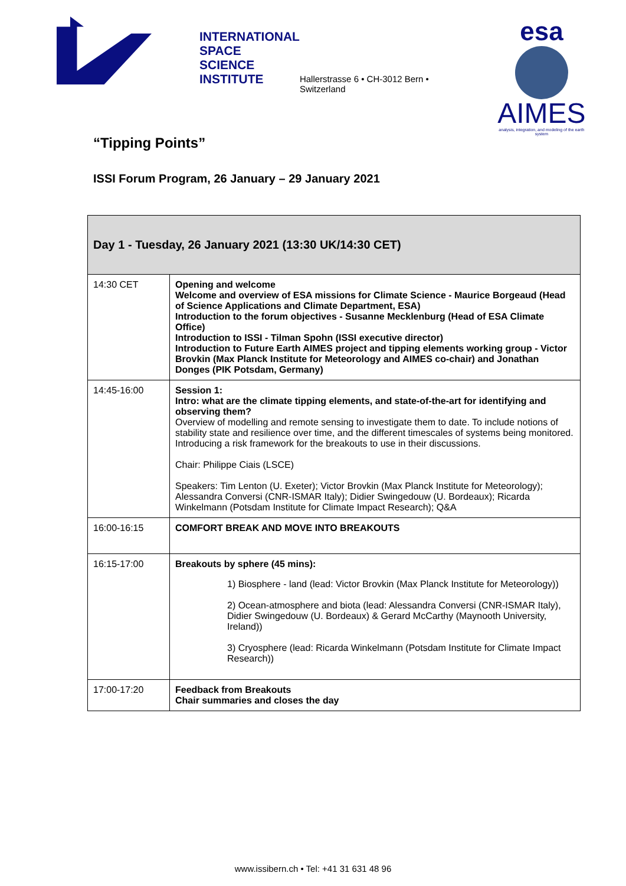INTERNATIONAL
SPACE
SCIENCE
INSTITUTE
Hallerstrasse 6 • CH-3012 Bern • Switzerland
esa
AIMES
analysis, integration, and modeling of the earth system
“Tipping Points”
ISSI Forum Program, 26 January – 29 January 2021
| Day 1 - Tuesday, 26 January 2021 (13:30 UK/14:30 CET) | |
| --- | --- |
| 14:30 CET | Opening and welcome Welcome and overview of ESA missions for Climate Science - Maurice Borgeaud (Head of Science Applications and Climate Department, ESA) Introduction to the forum objectives - Susanne Mecklenburg (Head of ESA Climate Office) Introduction to ISSI - Tilman Spohn (ISSI executive director) Introduction to Future Earth AIMES project and tipping elements working group - Victor Brovkin (Max Planck Institute for Meteorology and AIMES co-chair) and Jonathan Donges (PIK Potsdam, Germany) |
| 14:45-16:00 | Session 1: Intro: what are the climate tipping elements, and state-of-the-art for identifying and observing them? Overview of modelling and remote sensing to investigate them to date. To include notions of stability state and resilience over time, and the different timescales of systems being monitored. Introducing a risk framework for the breakouts to use in their discussions. Chair: Philippe Ciais (LSCE) Speakers: Tim Lenton (U. Exeter); Victor Brovkin (Max Planck Institute for Meteorology); Alessandra Conversi (CNR-ISMAR Italy); Didier Swingedouw (U. Bordeaux); Ricarda Winkelmann (Potsdam Institute for Climate Impact Research); Q&A |
| 16:00-16:15 | COMFORT BREAK AND MOVE INTO BREAKOUTS |
| 16:15-17:00 | Breakouts by sphere (45 mins): 1) Biosphere - land (lead: Victor Brovkin (Max Planck Institute for Meteorology)) 2) Ocean-atmosphere and biota (lead: Alessandra Conversi (CNR-ISMAR Italy), Didier Swingedouw (U. Bordeaux) & Gerard McCarthy (Maynooth University, Ireland)) 3) Cryosphere (lead: Ricarda Winkelmann (Potsdam Institute for Climate Impact Research)) |
| 17:00-17:20 | Feedback from Breakouts Chair summaries and closes the day |
www.issibern.ch • Tel: +41 31 631 48 96